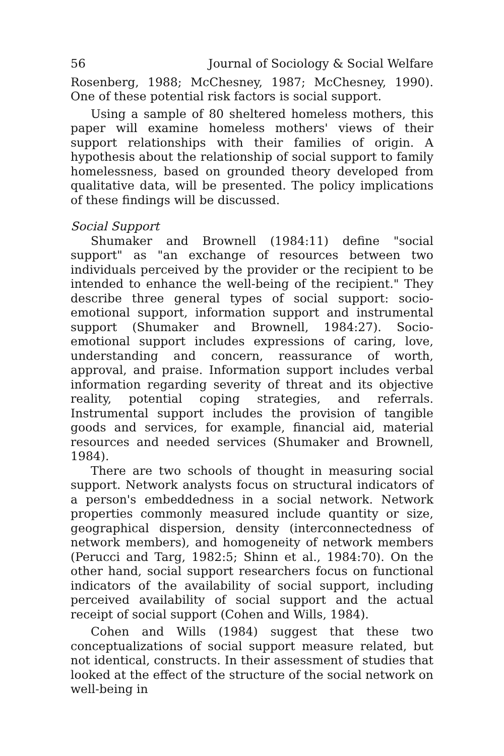56 Journal of Sociology & Social Welfare
Rosenberg, 1988; McChesney, 1987; McChesney, 1990). One of these potential risk factors is social support.
Using a sample of 80 sheltered homeless mothers, this paper will examine homeless mothers' views of their support relationships with their families of origin. A hypothesis about the relationship of social support to family homelessness, based on grounded theory developed from qualitative data, will be presented. The policy implications of these findings will be discussed.
Social Support
Shumaker and Brownell (1984:11) define "social support" as "an exchange of resources between two individuals perceived by the provider or the recipient to be intended to enhance the well-being of the recipient." They describe three general types of social support: socio-emotional support, information support and instrumental support (Shumaker and Brownell, 1984:27). Socio-emotional support includes expressions of caring, love, understanding and concern, reassurance of worth, approval, and praise. Information support includes verbal information regarding severity of threat and its objective reality, potential coping strategies, and referrals. Instrumental support includes the provision of tangible goods and services, for example, financial aid, material resources and needed services (Shumaker and Brownell, 1984).
There are two schools of thought in measuring social support. Network analysts focus on structural indicators of a person's embeddedness in a social network. Network properties commonly measured include quantity or size, geographical dispersion, density (interconnectedness of network members), and homogeneity of network members (Perucci and Targ, 1982:5; Shinn et al., 1984:70). On the other hand, social support researchers focus on functional indicators of the availability of social support, including perceived availability of social support and the actual receipt of social support (Cohen and Wills, 1984).
Cohen and Wills (1984) suggest that these two conceptualizations of social support measure related, but not identical, constructs. In their assessment of studies that looked at the effect of the structure of the social network on well-being in